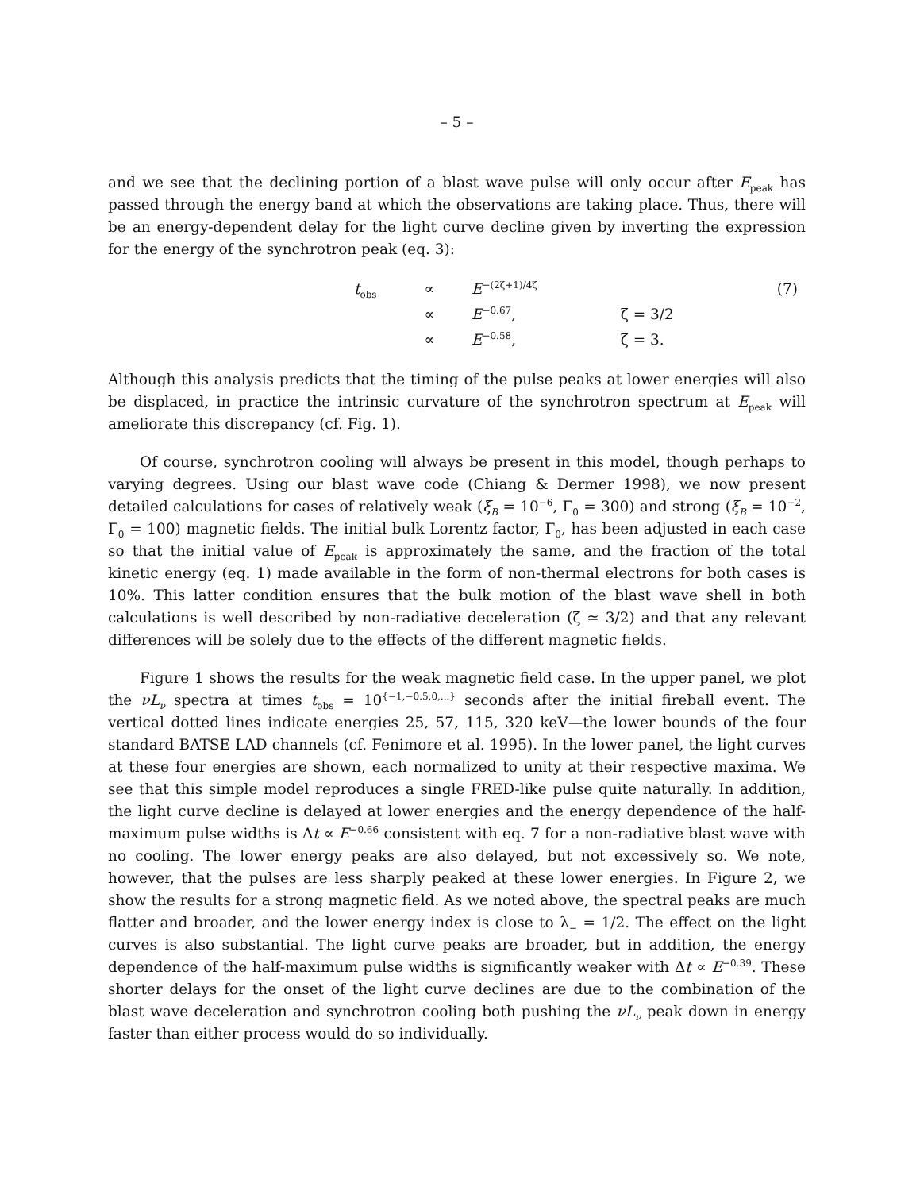– 5 –
and we see that the declining portion of a blast wave pulse will only occur after E<sub>peak</sub> has passed through the energy band at which the observations are taking place. Thus, there will be an energy-dependent delay for the light curve decline given by inverting the expression for the energy of the synchrotron peak (eq. 3):
| t<sub>obs</sub> | ∝ | E<sup>−(2ζ+1)/4ζ</sup> | | (7) |
| | ∝ | E<sup>−0.67</sup>, | ζ = 3/2 | |
| | ∝ | E<sup>−0.58</sup>, | ζ = 3. | |
Although this analysis predicts that the timing of the pulse peaks at lower energies will also be displaced, in practice the intrinsic curvature of the synchrotron spectrum at E<sub>peak</sub> will ameliorate this discrepancy (cf. Fig. 1).
Of course, synchrotron cooling will always be present in this model, though perhaps to varying degrees. Using our blast wave code (Chiang & Dermer 1998), we now present detailed calculations for cases of relatively weak (ξ<sub>B</sub> = 10<sup>−6</sup>, Γ<sub>0</sub> = 300) and strong (ξ<sub>B</sub> = 10<sup>−2</sup>, Γ<sub>0</sub> = 100) magnetic fields. The initial bulk Lorentz factor, Γ<sub>0</sub>, has been adjusted in each case so that the initial value of E<sub>peak</sub> is approximately the same, and the fraction of the total kinetic energy (eq. 1) made available in the form of non-thermal electrons for both cases is 10%. This latter condition ensures that the bulk motion of the blast wave shell in both calculations is well described by non-radiative deceleration (ζ ≃ 3/2) and that any relevant differences will be solely due to the effects of the different magnetic fields.
Figure 1 shows the results for the weak magnetic field case. In the upper panel, we plot the νL<sub>ν</sub> spectra at times t<sub>obs</sub> = 10<sup>{−1,−0.5,0,...}</sup> seconds after the initial fireball event. The vertical dotted lines indicate energies 25, 57, 115, 320 keV—the lower bounds of the four standard BATSE LAD channels (cf. Fenimore et al. 1995). In the lower panel, the light curves at these four energies are shown, each normalized to unity at their respective maxima. We see that this simple model reproduces a single FRED-like pulse quite naturally. In addition, the light curve decline is delayed at lower energies and the energy dependence of the half-maximum pulse widths is Δt ∝ E<sup>−0.66</sup> consistent with eq. 7 for a non-radiative blast wave with no cooling. The lower energy peaks are also delayed, but not excessively so. We note, however, that the pulses are less sharply peaked at these lower energies. In Figure 2, we show the results for a strong magnetic field. As we noted above, the spectral peaks are much flatter and broader, and the lower energy index is close to λ<sub>−</sub> = 1/2. The effect on the light curves is also substantial. The light curve peaks are broader, but in addition, the energy dependence of the half-maximum pulse widths is significantly weaker with Δt ∝ E<sup>−0.39</sup>. These shorter delays for the onset of the light curve declines are due to the combination of the blast wave deceleration and synchrotron cooling both pushing the νL<sub>ν</sub> peak down in energy faster than either process would do so individually.